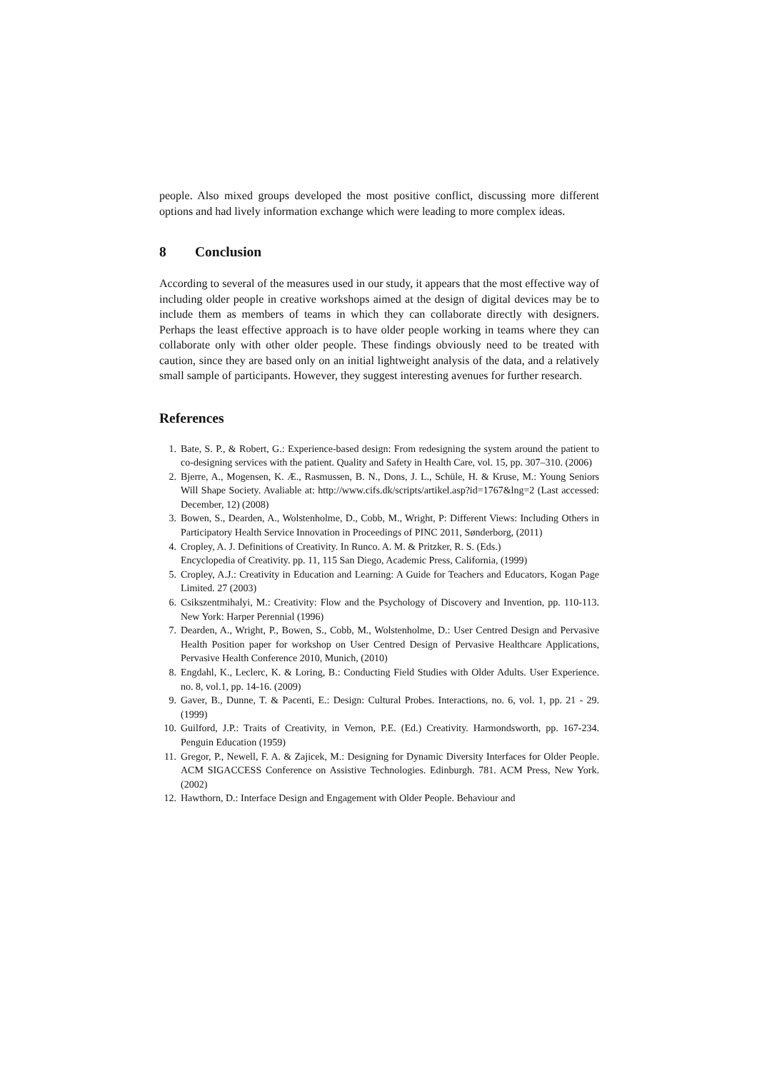people. Also mixed groups developed the most positive conflict, discussing more different options and had lively information exchange which were leading to more complex ideas.
8 Conclusion
According to several of the measures used in our study, it appears that the most effective way of including older people in creative workshops aimed at the design of digital devices may be to include them as members of teams in which they can collaborate directly with designers. Perhaps the least effective approach is to have older people working in teams where they can collaborate only with other older people. These findings obviously need to be treated with caution, since they are based only on an initial lightweight analysis of the data, and a relatively small sample of participants. However, they suggest interesting avenues for further research.
References
1. Bate, S. P., & Robert, G.: Experience-based design: From redesigning the system around the patient to co-designing services with the patient. Quality and Safety in Health Care, vol. 15, pp. 307–310. (2006)
2. Bjerre, A., Mogensen, K. Æ., Rasmussen, B. N., Dons, J. L., Schüle, H. & Kruse, M.: Young Seniors Will Shape Society. Avaliable at: http://www.cifs.dk/scripts/artikel.asp?id=1767&lng=2 (Last accessed: December, 12) (2008)
3. Bowen, S., Dearden, A., Wolstenholme, D., Cobb, M., Wright, P: Different Views: Including Others in Participatory Health Service Innovation in Proceedings of PINC 2011, Sønderborg, (2011)
4. Cropley, A. J. Definitions of Creativity. In Runco. A. M. & Pritzker, R. S. (Eds.)
Encyclopedia of Creativity. pp. 11, 115 San Diego, Academic Press, California, (1999)
5. Cropley, A.J.: Creativity in Education and Learning: A Guide for Teachers and Educators, Kogan Page Limited. 27 (2003)
6. Csikszentmihalyi, M.: Creativity: Flow and the Psychology of Discovery and Invention, pp. 110-113. New York: Harper Perennial (1996)
7. Dearden, A., Wright, P., Bowen, S., Cobb, M., Wolstenholme, D.: User Centred Design and Pervasive Health Position paper for workshop on User Centred Design of Pervasive Healthcare Applications, Pervasive Health Conference 2010, Munich, (2010)
8. Engdahl, K., Leclerc, K. & Loring, B.: Conducting Field Studies with Older Adults. User Experience. no. 8, vol.1, pp. 14-16. (2009)
9. Gaver, B., Dunne, T. & Pacenti, E.: Design: Cultural Probes. Interactions, no. 6, vol. 1, pp. 21 - 29. (1999)
10. Guilford, J.P.: Traits of Creativity, in Vernon, P.E. (Ed.) Creativity. Harmondsworth, pp. 167-234. Penguin Education (1959)
11. Gregor, P., Newell, F. A. & Zajicek, M.: Designing for Dynamic Diversity Interfaces for Older People. ACM SIGACCESS Conference on Assistive Technologies. Edinburgh. 781. ACM Press, New York. (2002)
12. Hawthorn, D.: Interface Design and Engagement with Older People. Behaviour and